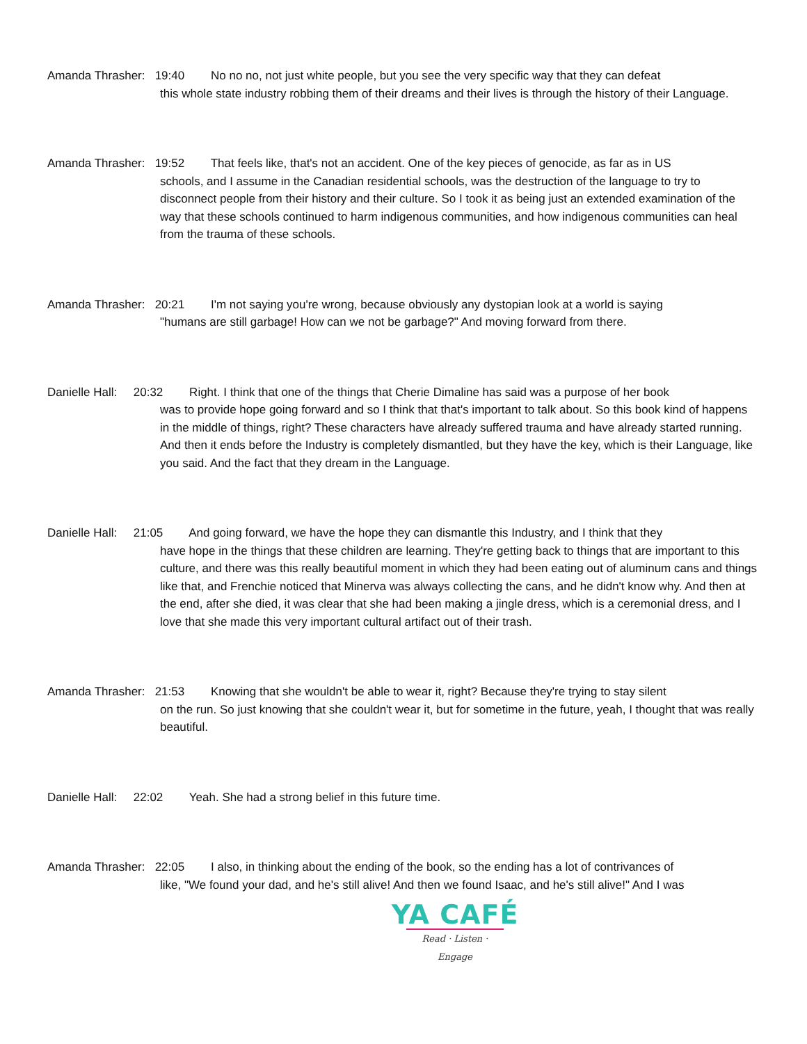Amanda Thrasher: 19:40 No no no, not just white people, but you see the very specific way that they can defeat
this whole state industry robbing them of their dreams and their lives is through the history of their Language.
Amanda Thrasher: 19:52 That feels like, that's not an accident. One of the key pieces of genocide, as far as in US
schools, and I assume in the Canadian residential schools, was the destruction of the language to try to disconnect people from their history and their culture. So I took it as being just an extended examination of the way that these schools continued to harm indigenous communities, and how indigenous communities can heal from the trauma of these schools.
Amanda Thrasher: 20:21 I'm not saying you're wrong, because obviously any dystopian look at a world is saying
"humans are still garbage! How can we not be garbage?" And moving forward from there.
Danielle Hall: 20:32 Right. I think that one of the things that Cherie Dimaline has said was a purpose of her book
was to provide hope going forward and so I think that that's important to talk about. So this book kind of happens in the middle of things, right? These characters have already suffered trauma and have already started running. And then it ends before the Industry is completely dismantled, but they have the key, which is their Language, like you said. And the fact that they dream in the Language.
Danielle Hall: 21:05 And going forward, we have the hope they can dismantle this Industry, and I think that they
have hope in the things that these children are learning. They're getting back to things that are important to this culture, and there was this really beautiful moment in which they had been eating out of aluminum cans and things like that, and Frenchie noticed that Minerva was always collecting the cans, and he didn't know why. And then at the end, after she died, it was clear that she had been making a jingle dress, which is a ceremonial dress, and I love that she made this very important cultural artifact out of their trash.
Amanda Thrasher: 21:53 Knowing that she wouldn't be able to wear it, right? Because they're trying to stay silent
on the run. So just knowing that she couldn't wear it, but for sometime in the future, yeah, I thought that was really beautiful.
Danielle Hall: 22:02 Yeah. She had a strong belief in this future time.
Amanda Thrasher: 22:05 I also, in thinking about the ending of the book, so the ending has a lot of contrivances of
like, "We found your dad, and he's still alive! And then we found Isaac, and he's still alive!" And I was
YA CAFÉ
Read · Listen · Engage